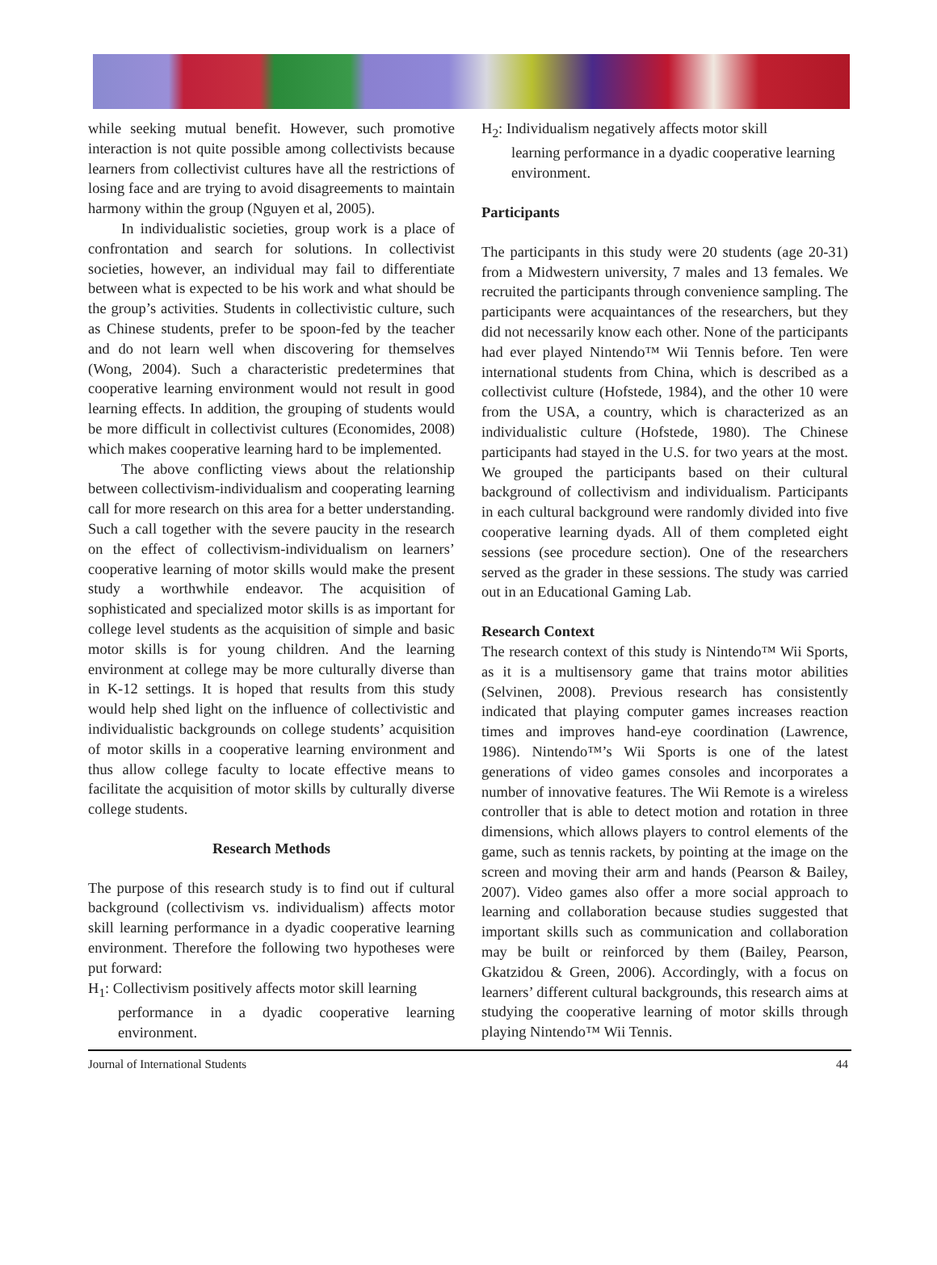while seeking mutual benefit. However, such promotive interaction is not quite possible among collectivists because learners from collectivist cultures have all the restrictions of losing face and are trying to avoid disagreements to maintain harmony within the group (Nguyen et al, 2005).
In individualistic societies, group work is a place of confrontation and search for solutions. In collectivist societies, however, an individual may fail to differentiate between what is expected to be his work and what should be the group’s activities. Students in collectivistic culture, such as Chinese students, prefer to be spoon-fed by the teacher and do not learn well when discovering for themselves (Wong, 2004). Such a characteristic predetermines that cooperative learning environment would not result in good learning effects. In addition, the grouping of students would be more difficult in collectivist cultures (Economides, 2008) which makes cooperative learning hard to be implemented.
The above conflicting views about the relationship between collectivism-individualism and cooperating learning call for more research on this area for a better understanding. Such a call together with the severe paucity in the research on the effect of collectivism-individualism on learners’ cooperative learning of motor skills would make the present study a worthwhile endeavor. The acquisition of sophisticated and specialized motor skills is as important for college level students as the acquisition of simple and basic motor skills is for young children. And the learning environment at college may be more culturally diverse than in K-12 settings. It is hoped that results from this study would help shed light on the influence of collectivistic and individualistic backgrounds on college students’ acquisition of motor skills in a cooperative learning environment and thus allow college faculty to locate effective means to facilitate the acquisition of motor skills by culturally diverse college students.
Research Methods
The purpose of this research study is to find out if cultural background (collectivism vs. individualism) affects motor skill learning performance in a dyadic cooperative learning environment. Therefore the following two hypotheses were put forward:
H<sub>1</sub>: Collectivism positively affects motor skill learning
performance in a dyadic cooperative learning environment.
H<sub>2</sub>: Individualism negatively affects motor skill
learning performance in a dyadic cooperative learning environment.
Participants
The participants in this study were 20 students (age 20-31) from a Midwestern university, 7 males and 13 females. We recruited the participants through convenience sampling. The participants were acquaintances of the researchers, but they did not necessarily know each other. None of the participants had ever played Nintendo™ Wii Tennis before. Ten were international students from China, which is described as a collectivist culture (Hofstede, 1984), and the other 10 were from the USA, a country, which is characterized as an individualistic culture (Hofstede, 1980). The Chinese participants had stayed in the U.S. for two years at the most. We grouped the participants based on their cultural background of collectivism and individualism. Participants in each cultural background were randomly divided into five cooperative learning dyads. All of them completed eight sessions (see procedure section). One of the researchers served as the grader in these sessions. The study was carried out in an Educational Gaming Lab.
Research Context
The research context of this study is Nintendo™ Wii Sports, as it is a multisensory game that trains motor abilities (Selvinen, 2008). Previous research has consistently indicated that playing computer games increases reaction times and improves hand-eye coordination (Lawrence, 1986). Nintendo™’s Wii Sports is one of the latest generations of video games consoles and incorporates a number of innovative features. The Wii Remote is a wireless controller that is able to detect motion and rotation in three dimensions, which allows players to control elements of the game, such as tennis rackets, by pointing at the image on the screen and moving their arm and hands (Pearson & Bailey, 2007). Video games also offer a more social approach to learning and collaboration because studies suggested that important skills such as communication and collaboration may be built or reinforced by them (Bailey, Pearson, Gkatzidou & Green, 2006). Accordingly, with a focus on learners’ different cultural backgrounds, this research aims at studying the cooperative learning of motor skills through playing Nintendo™ Wii Tennis.
Journal of International Students 44